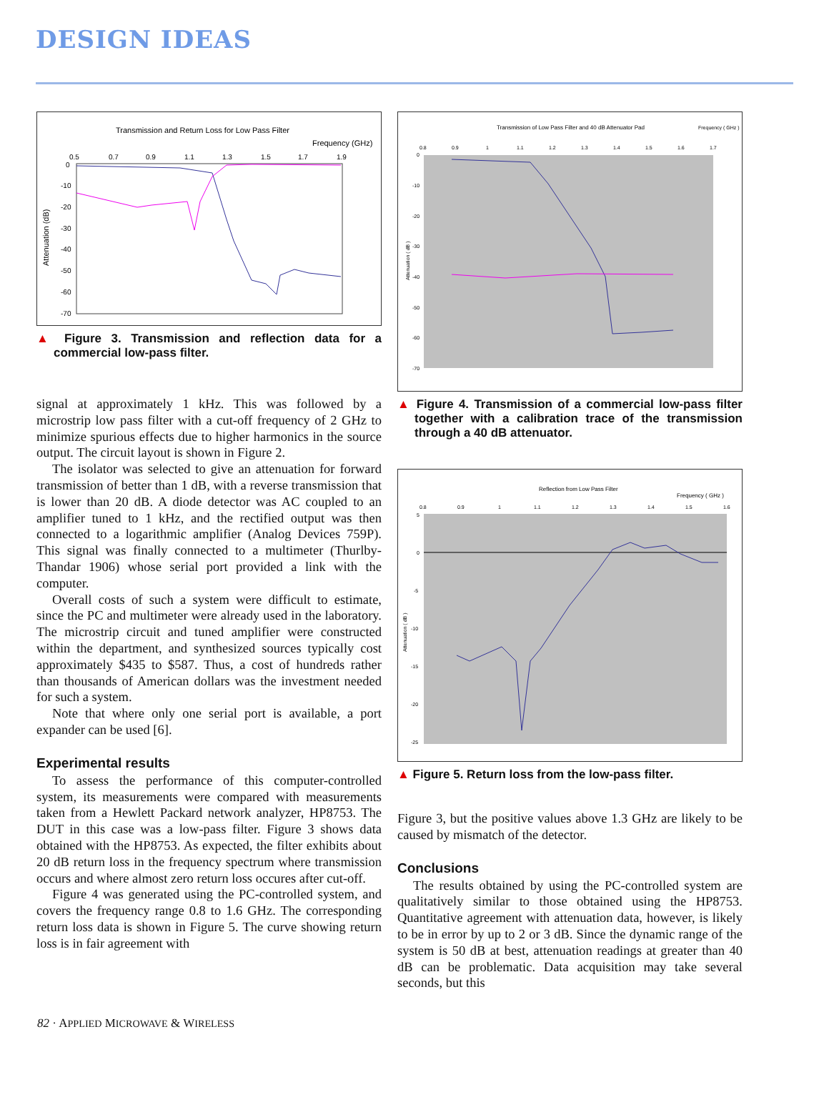DESIGN IDEAS
Transmission and Return Loss for Low Pass Filter
Frequency (GHz)
0.5
0.7
0.9
1.1
1.3
1.5
1.7
1.9
0
-10
-20
-30
-40
-50
-60
-70
Attenuation (dB)
▲ Figure 3. Transmission and reflection data for a commercial low-pass filter.
signal at approximately 1 kHz. This was followed by a microstrip low pass filter with a cut-off frequency of 2 GHz to minimize spurious effects due to higher harmonics in the source output. The circuit layout is shown in Figure 2.
The isolator was selected to give an attenuation for forward transmission of better than 1 dB, with a reverse transmission that is lower than 20 dB. A diode detector was AC coupled to an amplifier tuned to 1 kHz, and the rectified output was then connected to a logarithmic amplifier (Analog Devices 759P). This signal was finally connected to a multimeter (Thurlby-Thandar 1906) whose serial port provided a link with the computer.
Overall costs of such a system were difficult to estimate, since the PC and multimeter were already used in the laboratory. The microstrip circuit and tuned amplifier were constructed within the department, and synthesized sources typically cost approximately $435 to $587. Thus, a cost of hundreds rather than thousands of American dollars was the investment needed for such a system.
Note that where only one serial port is available, a port expander can be used [6].
Experimental results
To assess the performance of this computer-controlled system, its measurements were compared with measurements taken from a Hewlett Packard network analyzer, HP8753. The DUT in this case was a low-pass filter. Figure 3 shows data obtained with the HP8753. As expected, the filter exhibits about 20 dB return loss in the frequency spectrum where transmission occurs and where almost zero return loss occures after cut-off.
Figure 4 was generated using the PC-controlled system, and covers the frequency range 0.8 to 1.6 GHz. The corresponding return loss data is shown in Figure 5. The curve showing return loss is in fair agreement with
Transmission of Low Pass Filter and 40 dB Attenuator Pad
Frequency ( GHz )
0.8
0.9
1
1.1
1.2
1.3
1.4
1.5
1.6
1.7
0
-10
-20
-30
-40
-50
-60
-70
Attenuation ( dB )
▲ Figure 4. Transmission of a commercial low-pass filter together with a calibration trace of the transmission through a 40 dB attenuator.
Reflection from Low Pass Filter
Frequency ( GHz )
0.8
0.9
1
1.1
1.2
1.3
1.4
1.5
1.6
5
0
-5
-10
-15
-20
-25
Attenuation ( dB )
▲ Figure 5. Return loss from the low-pass filter.
Figure 3, but the positive values above 1.3 GHz are likely to be caused by mismatch of the detector.
Conclusions
The results obtained by using the PC-controlled system are qualitatively similar to those obtained using the HP8753. Quantitative agreement with attenuation data, however, is likely to be in error by up to 2 or 3 dB. Since the dynamic range of the system is 50 dB at best, attenuation readings at greater than 40 dB can be problematic. Data acquisition may take several seconds, but this
82 · APPLIED MICROWAVE & WIRELESS